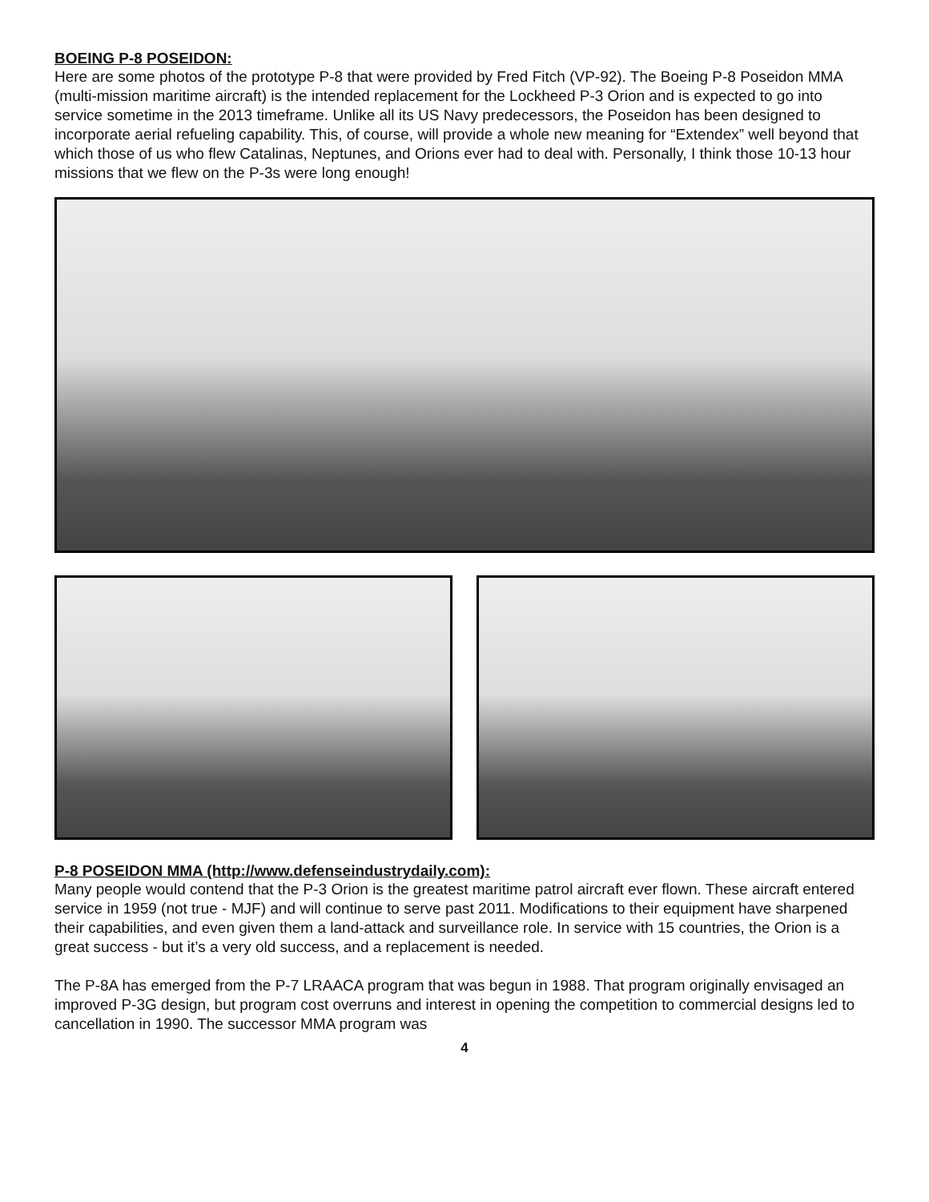BOEING P-8 POSEIDON:
Here are some photos of the prototype P-8 that were provided by Fred Fitch (VP-92). The Boeing P-8 Poseidon MMA (multi-mission maritime aircraft) is the intended replacement for the Lockheed P-3 Orion and is expected to go into service sometime in the 2013 timeframe. Unlike all its US Navy predecessors, the Poseidon has been designed to incorporate aerial refueling capability. This, of course, will provide a whole new meaning for “Extendex” well beyond that which those of us who flew Catalinas, Neptunes, and Orions ever had to deal with. Personally, I think those 10-13 hour missions that we flew on the P-3s were long enough!
P-8 POSEIDON MMA (http://www.defenseindustrydaily.com):
Many people would contend that the P-3 Orion is the greatest maritime patrol aircraft ever flown. These aircraft entered service in 1959 (not true - MJF) and will continue to serve past 2011. Modifications to their equipment have sharpened their capabilities, and even given them a land-attack and surveillance role. In service with 15 countries, the Orion is a great success - but it’s a very old success, and a replacement is needed.
The P-8A has emerged from the P-7 LRAACA program that was begun in 1988. That program originally envisaged an improved P-3G design, but program cost overruns and interest in opening the competition to commercial designs led to cancellation in 1990. The successor MMA program was
4